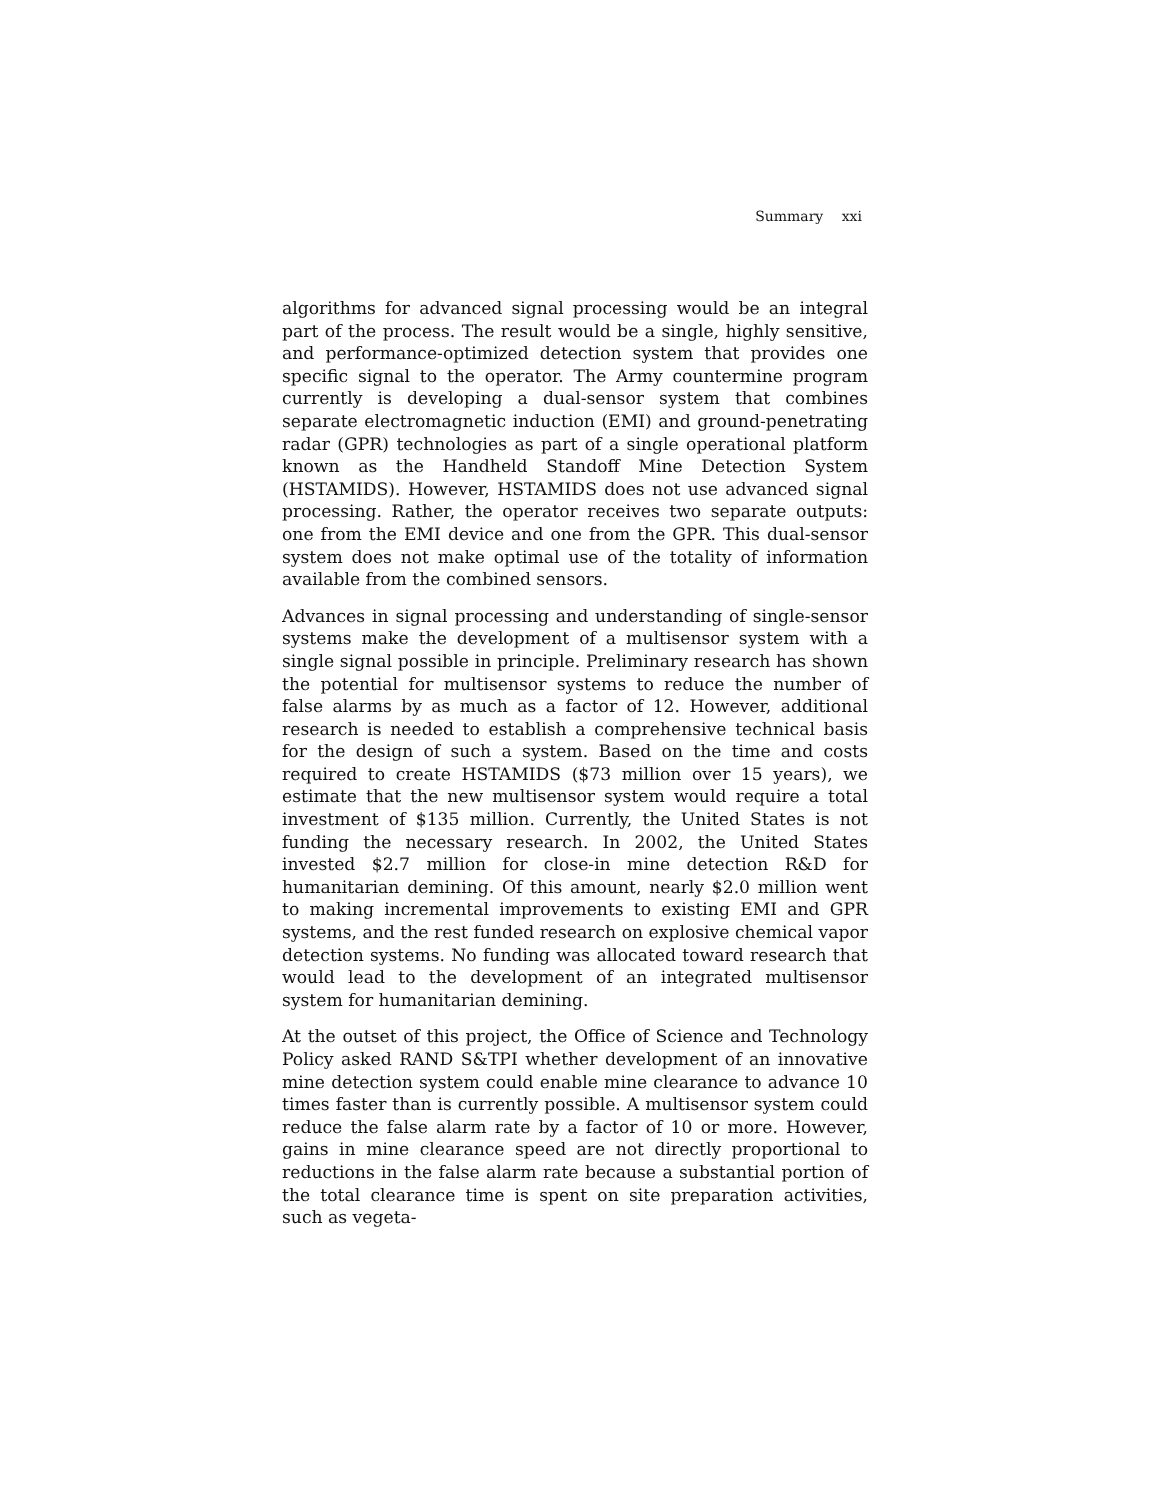Summary xxi
algorithms for advanced signal processing would be an integral part of the process. The result would be a single, highly sensitive, and performance-optimized detection system that provides one specific signal to the operator. The Army countermine program currently is developing a dual-sensor system that combines separate electromagnetic induction (EMI) and ground-penetrating radar (GPR) technologies as part of a single operational platform known as the Handheld Standoff Mine Detection System (HSTAMIDS). However, HSTAMIDS does not use advanced signal processing. Rather, the operator receives two separate outputs: one from the EMI device and one from the GPR. This dual-sensor system does not make optimal use of the totality of information available from the combined sensors.
Advances in signal processing and understanding of single-sensor systems make the development of a multisensor system with a single signal possible in principle. Preliminary research has shown the potential for multisensor systems to reduce the number of false alarms by as much as a factor of 12. However, additional research is needed to establish a comprehensive technical basis for the design of such a system. Based on the time and costs required to create HSTAMIDS ($73 million over 15 years), we estimate that the new multisensor system would require a total investment of $135 million. Currently, the United States is not funding the necessary research. In 2002, the United States invested $2.7 million for close-in mine detection R&D for humanitarian demining. Of this amount, nearly $2.0 million went to making incremental improvements to existing EMI and GPR systems, and the rest funded research on explosive chemical vapor detection systems. No funding was allocated toward research that would lead to the development of an integrated multisensor system for humanitarian demining.
At the outset of this project, the Office of Science and Technology Policy asked RAND S&TPI whether development of an innovative mine detection system could enable mine clearance to advance 10 times faster than is currently possible. A multisensor system could reduce the false alarm rate by a factor of 10 or more. However, gains in mine clearance speed are not directly proportional to reductions in the false alarm rate because a substantial portion of the total clearance time is spent on site preparation activities, such as vegeta-